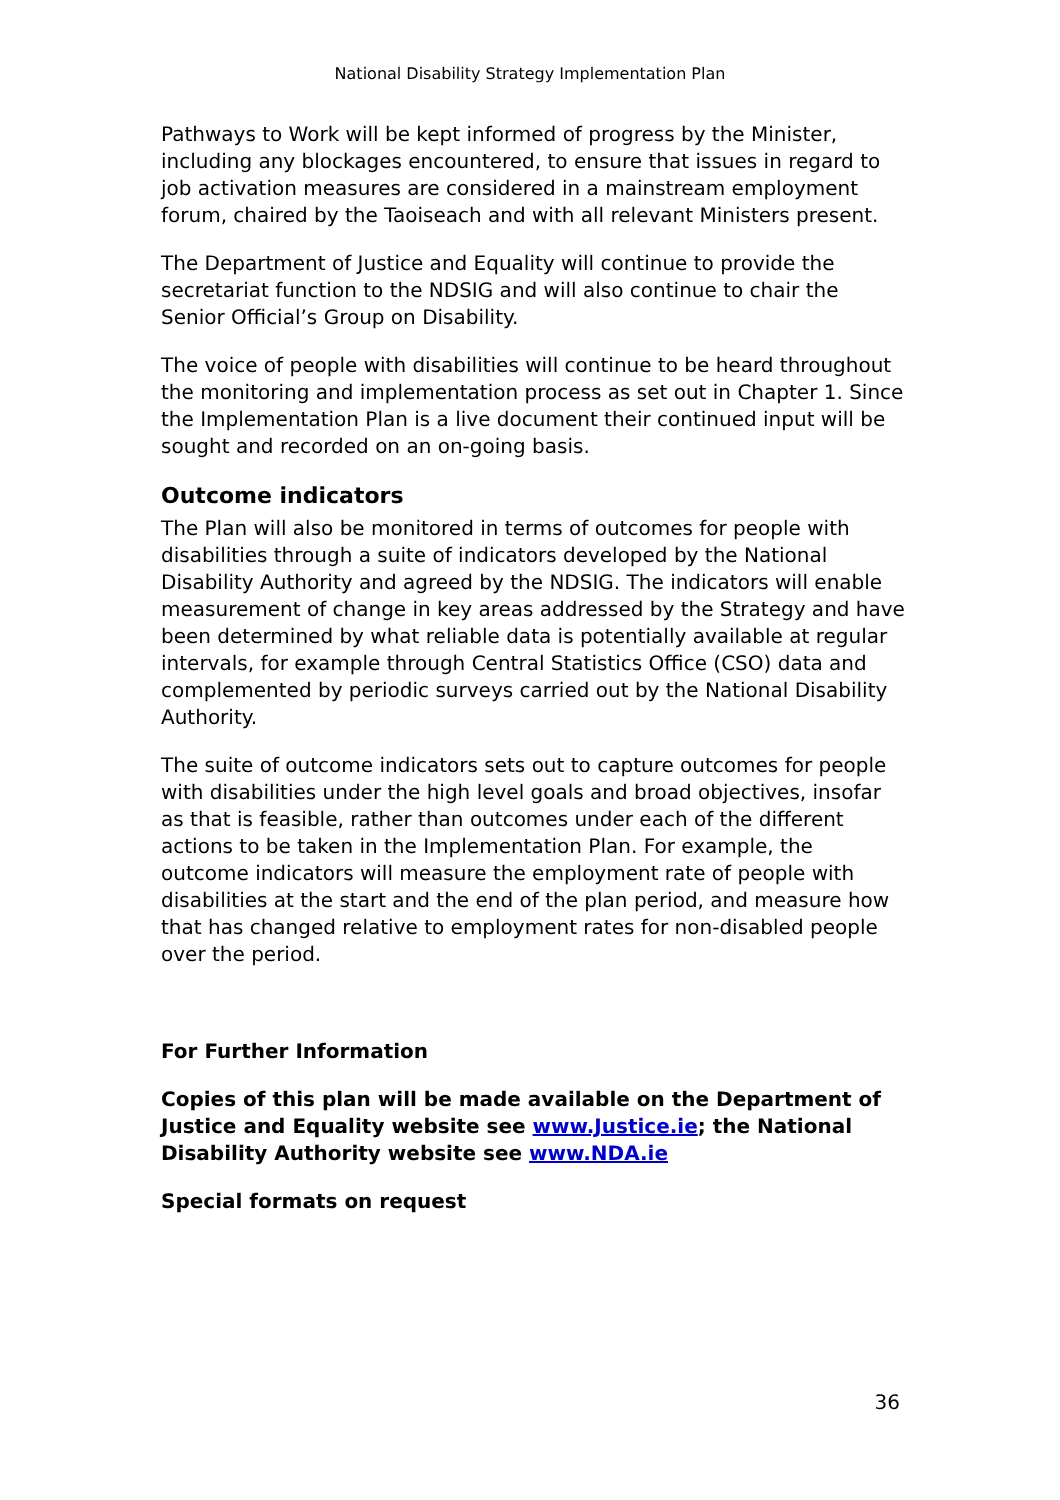National Disability Strategy Implementation Plan
Pathways to Work will be kept informed of progress by the Minister, including any blockages encountered, to ensure that issues in regard to job activation measures are considered in a mainstream employment forum, chaired by the Taoiseach and with all relevant Ministers present.
The Department of Justice and Equality will continue to provide the secretariat function to the NDSIG and will also continue to chair the Senior Official’s Group on Disability.
The voice of people with disabilities will continue to be heard throughout the monitoring and implementation process as set out in Chapter 1. Since the Implementation Plan is a live document their continued input will be sought and recorded on an on-going basis.
Outcome indicators
The Plan will also be monitored in terms of outcomes for people with disabilities through a suite of indicators developed by the National Disability Authority and agreed by the NDSIG. The indicators will enable measurement of change in key areas addressed by the Strategy and have been determined by what reliable data is potentially available at regular intervals, for example through Central Statistics Office (CSO) data and complemented by periodic surveys carried out by the National Disability Authority.
The suite of outcome indicators sets out to capture outcomes for people with disabilities under the high level goals and broad objectives, insofar as that is feasible, rather than outcomes under each of the different actions to be taken in the Implementation Plan. For example, the outcome indicators will measure the employment rate of people with disabilities at the start and the end of the plan period, and measure how that has changed relative to employment rates for non-disabled people over the period.
For Further Information
Copies of this plan will be made available on the Department of Justice and Equality website see www.Justice.ie; the National Disability Authority website see www.NDA.ie
Special formats on request
36